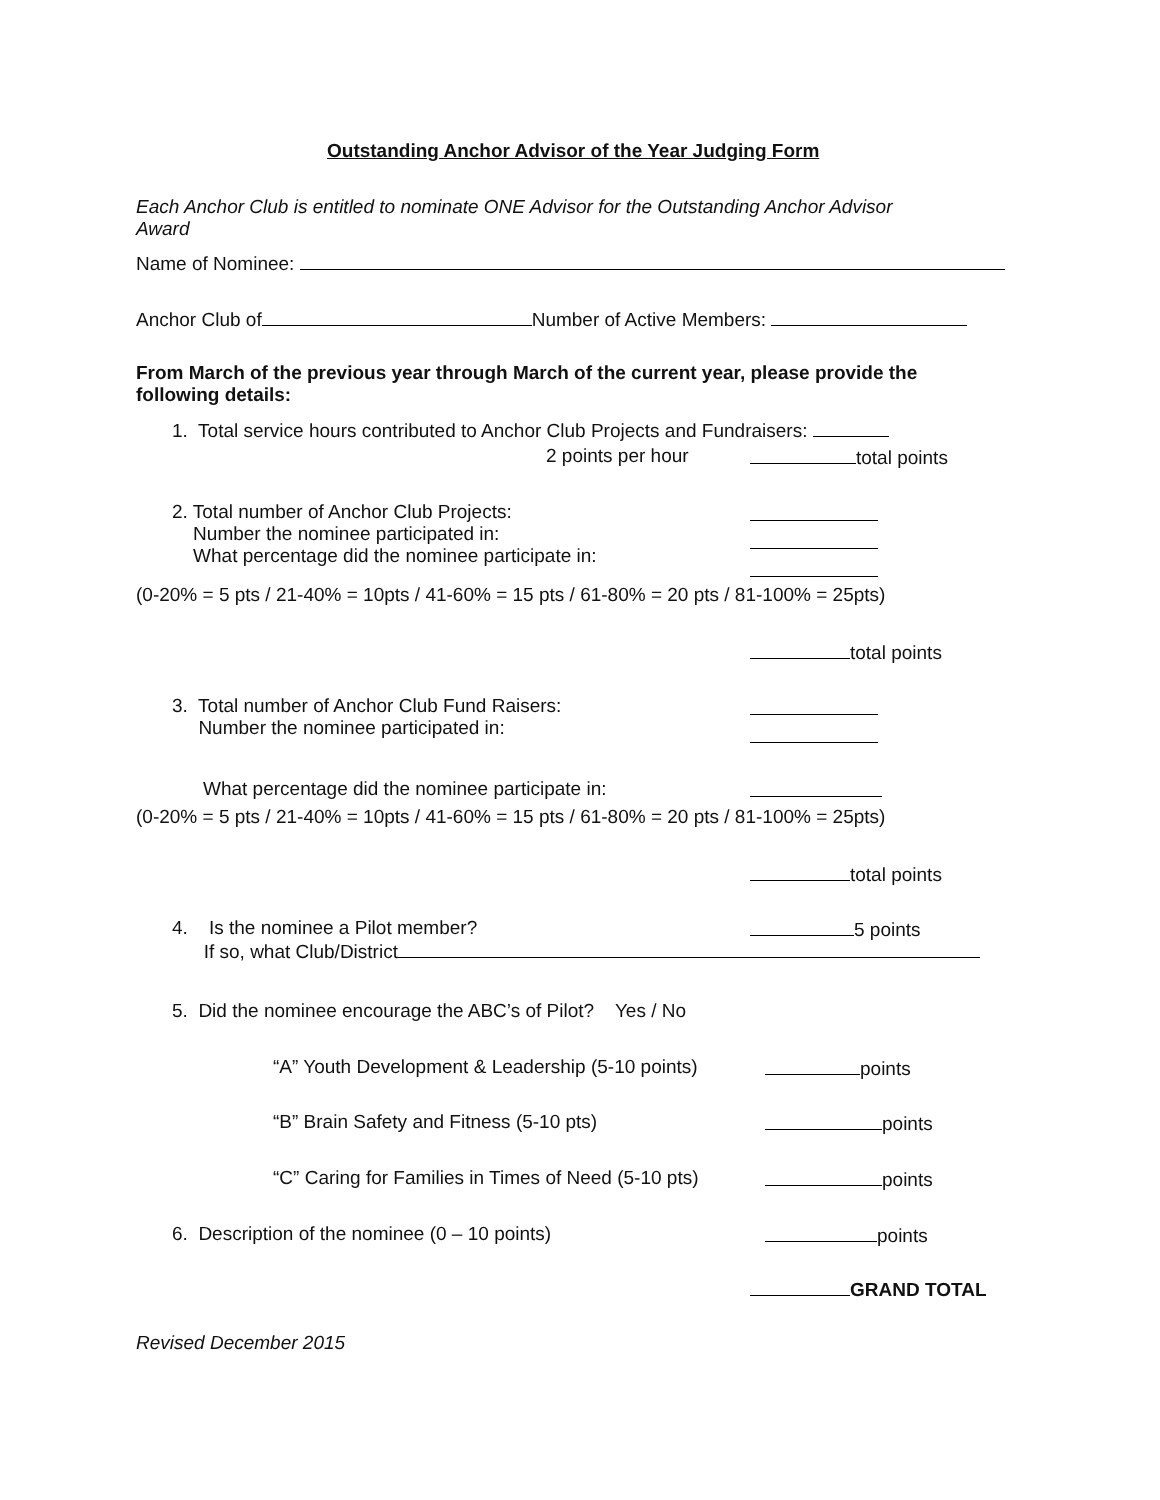Outstanding Anchor Advisor of the Year Judging Form
Each Anchor Club is entitled to nominate ONE Advisor for the Outstanding Anchor Advisor
Award
Name of Nominee:
Anchor Club of Number of Active Members:
From March of the previous year through March of the current year, please provide the
following details:
1. Total service hours contributed to Anchor Club Projects and Fundraisers:
2 points per hour total points
2. Total number of Anchor Club Projects:
Number the nominee participated in:
What percentage did the nominee participate in:
(0-20% = 5 pts / 21-40% = 10pts / 41-60% = 15 pts / 61-80% = 20 pts / 81-100% = 25pts)
total points
3. Total number of Anchor Club Fund Raisers:
Number the nominee participated in:
What percentage did the nominee participate in:
(0-20% = 5 pts / 21-40% = 10pts / 41-60% = 15 pts / 61-80% = 20 pts / 81-100% = 25pts)
total points
4. Is the nominee a Pilot member?
If so, what Club/District
5 points
5. Did the nominee encourage the ABC’s of Pilot? Yes / No
“A” Youth Development & Leadership (5-10 points) points
“B” Brain Safety and Fitness (5-10 pts) points
“C” Caring for Families in Times of Need (5-10 pts) points
6. Description of the nominee (0 – 10 points) points
GRAND TOTAL
Revised December 2015